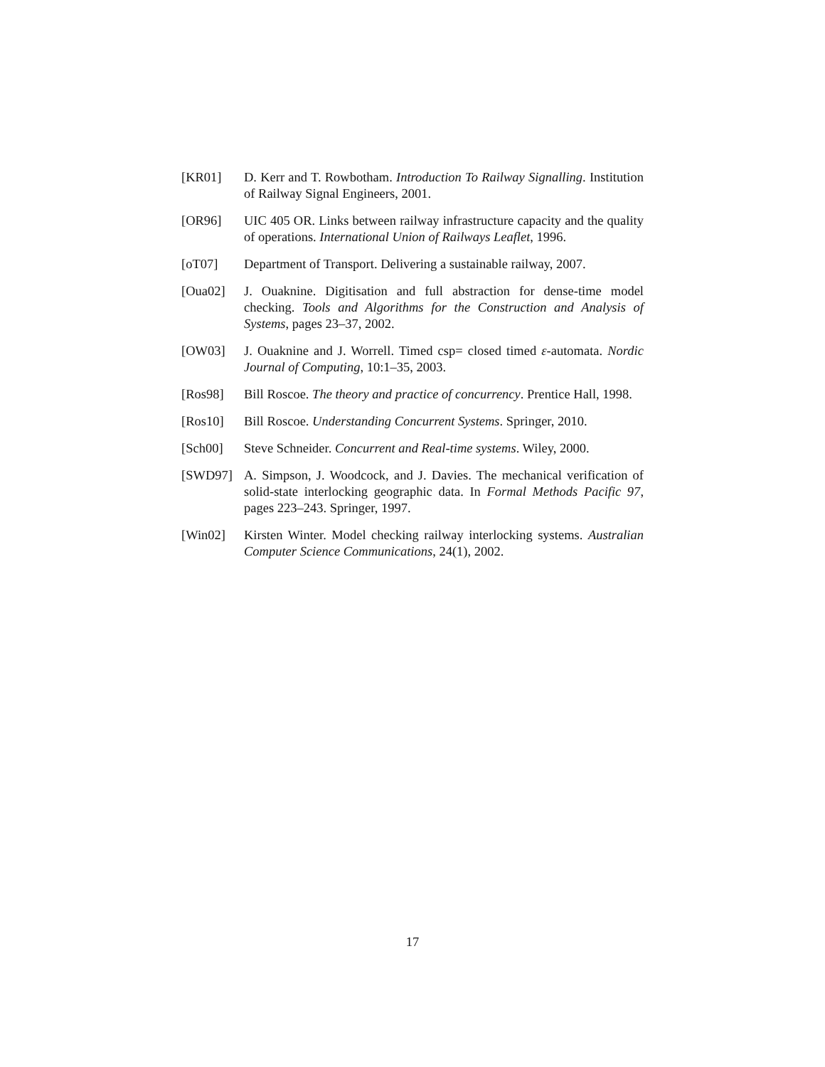[KR01] D. Kerr and T. Rowbotham. Introduction To Railway Signalling. Institution of Railway Signal Engineers, 2001.
[OR96] UIC 405 OR. Links between railway infrastructure capacity and the quality of operations. International Union of Railways Leaflet, 1996.
[oT07] Department of Transport. Delivering a sustainable railway, 2007.
[Oua02] J. Ouaknine. Digitisation and full abstraction for dense-time model checking. Tools and Algorithms for the Construction and Analysis of Systems, pages 23–37, 2002.
[OW03] J. Ouaknine and J. Worrell. Timed csp= closed timed ε-automata. Nordic Journal of Computing, 10:1–35, 2003.
[Ros98] Bill Roscoe. The theory and practice of concurrency. Prentice Hall, 1998.
[Ros10] Bill Roscoe. Understanding Concurrent Systems. Springer, 2010.
[Sch00] Steve Schneider. Concurrent and Real-time systems. Wiley, 2000.
[SWD97] A. Simpson, J. Woodcock, and J. Davies. The mechanical verification of solid-state interlocking geographic data. In Formal Methods Pacific 97, pages 223–243. Springer, 1997.
[Win02] Kirsten Winter. Model checking railway interlocking systems. Australian Computer Science Communications, 24(1), 2002.
17